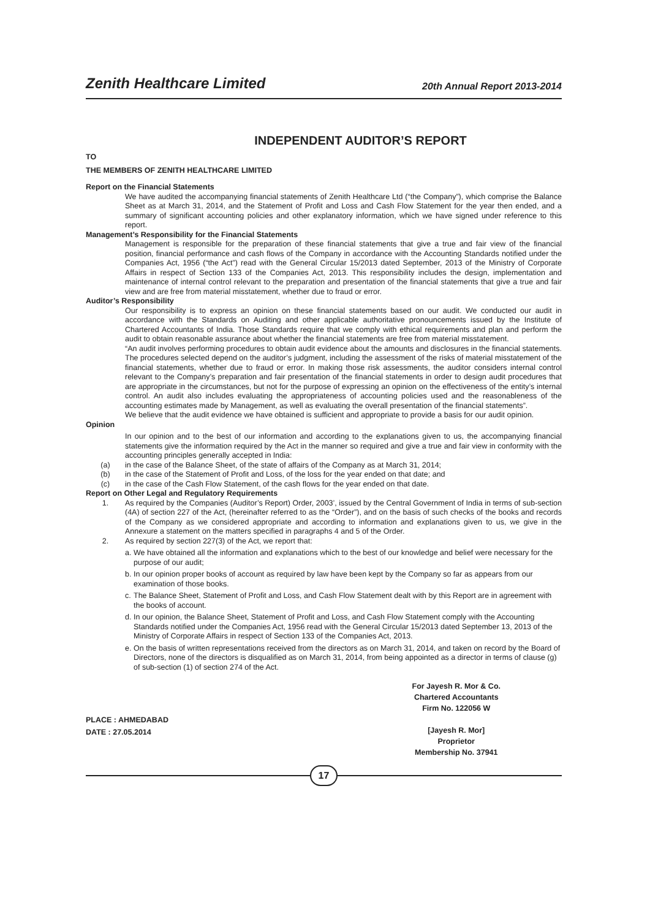Zenith Healthcare Limited 20th Annual Report 2013-2014
INDEPENDENT AUDITOR’S REPORT
TO
THE MEMBERS OF ZENITH HEALTHCARE LIMITED
Report on the Financial Statements
We have audited the accompanying financial statements of Zenith Healthcare Ltd (“the Company”), which comprise the Balance Sheet as at March 31, 2014, and the Statement of Profit and Loss and Cash Flow Statement for the year then ended, and a summary of significant accounting policies and other explanatory information, which we have signed under reference to this report.
Management’s Responsibility for the Financial Statements
Management is responsible for the preparation of these financial statements that give a true and fair view of the financial position, financial performance and cash flows of the Company in accordance with the Accounting Standards notified under the Companies Act, 1956 (“the Act”) read with the General Circular 15/2013 dated September, 2013 of the Ministry of Corporate Affairs in respect of Section 133 of the Companies Act, 2013. This responsibility includes the design, implementation and maintenance of internal control relevant to the preparation and presentation of the financial statements that give a true and fair view and are free from material misstatement, whether due to fraud or error.
Auditor’s Responsibility
Our responsibility is to express an opinion on these financial statements based on our audit. We conducted our audit in accordance with the Standards on Auditing and other applicable authoritative pronouncements issued by the Institute of Chartered Accountants of India. Those Standards require that we comply with ethical requirements and plan and perform the audit to obtain reasonable assurance about whether the financial statements are free from material misstatement.
“An audit involves performing procedures to obtain audit evidence about the amounts and disclosures in the financial statements. The procedures selected depend on the auditor’s judgment, including the assessment of the risks of material misstatement of the financial statements, whether due to fraud or error. In making those risk assessments, the auditor considers internal control relevant to the Company’s preparation and fair presentation of the financial statements in order to design audit procedures that are appropriate in the circumstances, but not for the purpose of expressing an opinion on the effectiveness of the entity’s internal control. An audit also includes evaluating the appropriateness of accounting policies used and the reasonableness of the accounting estimates made by Management, as well as evaluating the overall presentation of the financial statements”.
We believe that the audit evidence we have obtained is sufficient and appropriate to provide a basis for our audit opinion.
Opinion
In our opinion and to the best of our information and according to the explanations given to us, the accompanying financial statements give the information required by the Act in the manner so required and give a true and fair view in conformity with the accounting principles generally accepted in India:
(a) in the case of the Balance Sheet, of the state of affairs of the Company as at March 31, 2014;
(b) in the case of the Statement of Profit and Loss, of the loss for the year ended on that date; and
(c) in the case of the Cash Flow Statement, of the cash flows for the year ended on that date.
Report on Other Legal and Regulatory Requirements
1.
As required by the Companies (Auditor’s Report) Order, 2003’, issued by the Central Government of India in terms of sub-section (4A) of section 227 of the Act, (hereinafter referred to as the “Order”), and on the basis of such checks of the books and records of the Company as we considered appropriate and according to information and explanations given to us, we give in the Annexure a statement on the matters specified in paragraphs 4 and 5 of the Order.
2. As required by section 227(3) of the Act, we report that:
a. We have obtained all the information and explanations which to the best of our knowledge and belief were necessary for the purpose of our audit;
b. In our opinion proper books of account as required by law have been kept by the Company so far as appears from our examination of those books.
c. The Balance Sheet, Statement of Profit and Loss, and Cash Flow Statement dealt with by this Report are in agreement with the books of account.
d. In our opinion, the Balance Sheet, Statement of Profit and Loss, and Cash Flow Statement comply with the Accounting Standards notified under the Companies Act, 1956 read with the General Circular 15/2013 dated September 13, 2013 of the Ministry of Corporate Affairs in respect of Section 133 of the Companies Act, 2013.
e. On the basis of written representations received from the directors as on March 31, 2014, and taken on record by the Board of Directors, none of the directors is disqualified as on March 31, 2014, from being appointed as a director in terms of clause (g) of sub-section (1) of section 274 of the Act.
PLACE : AHMEDABAD
DATE : 27.05.2014
For Jayesh R. Mor & Co.
Chartered Accountants
Firm No. 122056 W
[Jayesh R. Mor]
Proprietor
Membership No. 37941
17